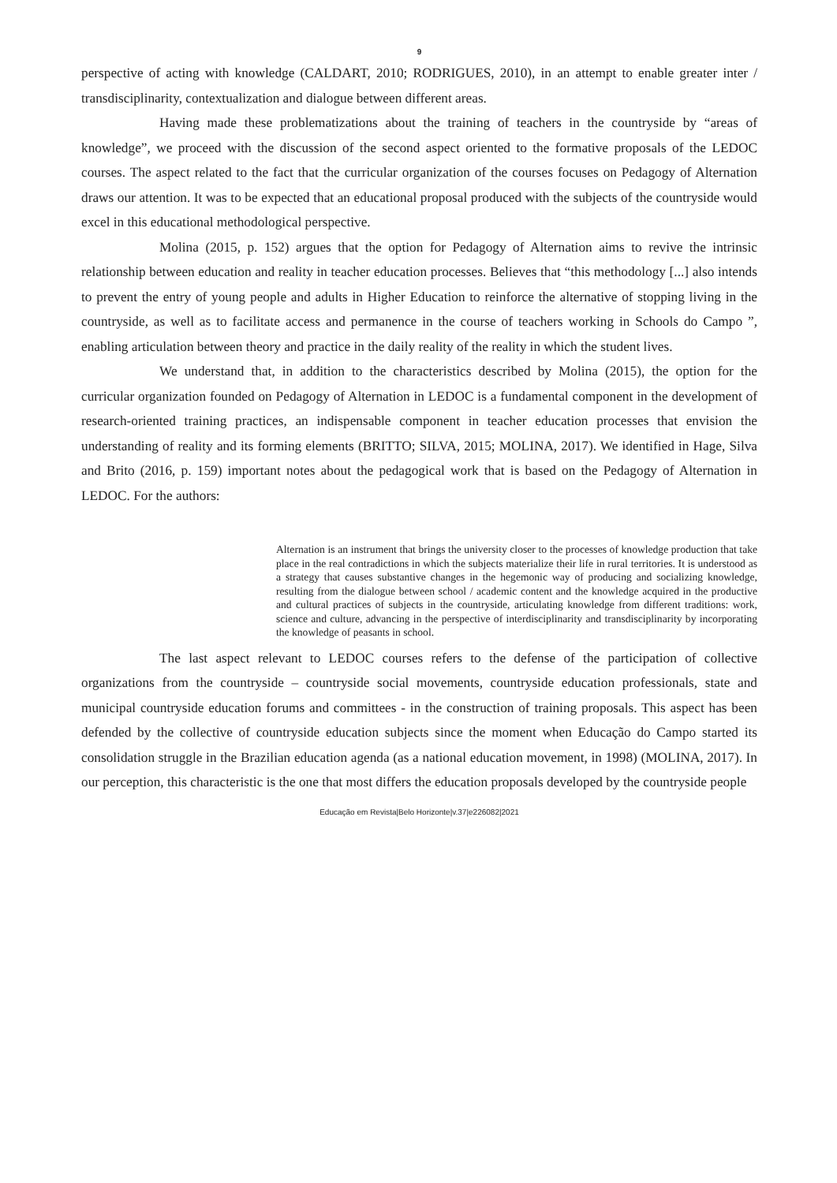9
perspective of acting with knowledge (CALDART, 2010; RODRIGUES, 2010), in an attempt to enable greater inter / transdisciplinarity, contextualization and dialogue between different areas.
Having made these problematizations about the training of teachers in the countryside by “areas of knowledge”, we proceed with the discussion of the second aspect oriented to the formative proposals of the LEDOC courses. The aspect related to the fact that the curricular organization of the courses focuses on Pedagogy of Alternation draws our attention. It was to be expected that an educational proposal produced with the subjects of the countryside would excel in this educational methodological perspective.
Molina (2015, p. 152) argues that the option for Pedagogy of Alternation aims to revive the intrinsic relationship between education and reality in teacher education processes. Believes that “this methodology [...] also intends to prevent the entry of young people and adults in Higher Education to reinforce the alternative of stopping living in the countryside, as well as to facilitate access and permanence in the course of teachers working in Schools do Campo ”, enabling articulation between theory and practice in the daily reality of the reality in which the student lives.
We understand that, in addition to the characteristics described by Molina (2015), the option for the curricular organization founded on Pedagogy of Alternation in LEDOC is a fundamental component in the development of research-oriented training practices, an indispensable component in teacher education processes that envision the understanding of reality and its forming elements (BRITTO; SILVA, 2015; MOLINA, 2017). We identified in Hage, Silva and Brito (2016, p. 159) important notes about the pedagogical work that is based on the Pedagogy of Alternation in LEDOC. For the authors:
Alternation is an instrument that brings the university closer to the processes of knowledge production that take place in the real contradictions in which the subjects materialize their life in rural territories. It is understood as a strategy that causes substantive changes in the hegemonic way of producing and socializing knowledge, resulting from the dialogue between school / academic content and the knowledge acquired in the productive and cultural practices of subjects in the countryside, articulating knowledge from different traditions: work, science and culture, advancing in the perspective of interdisciplinarity and transdisciplinarity by incorporating the knowledge of peasants in school.
The last aspect relevant to LEDOC courses refers to the defense of the participation of collective organizations from the countryside – countryside social movements, countryside education professionals, state and municipal countryside education forums and committees - in the construction of training proposals. This aspect has been defended by the collective of countryside education subjects since the moment when Educação do Campo started its consolidation struggle in the Brazilian education agenda (as a national education movement, in 1998) (MOLINA, 2017). In our perception, this characteristic is the one that most differs the education proposals developed by the countryside people
Educação em Revista|Belo Horizonte|v.37|e226082|2021